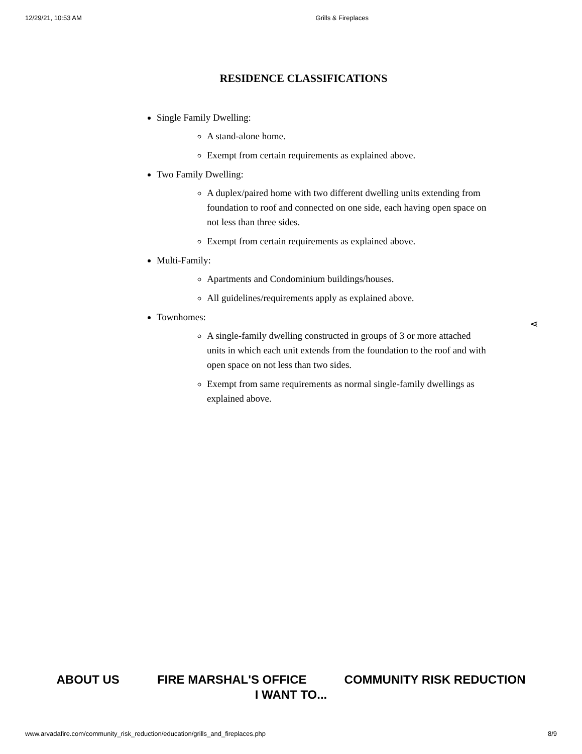12/29/21, 10:53 AM Grills & Fireplaces
RESIDENCE CLASSIFICATIONS
Single Family Dwelling:
A stand-alone home.
Exempt from certain requirements as explained above.
Two Family Dwelling:
A duplex/paired home with two different dwelling units extending from foundation to roof and connected on one side, each having open space on not less than three sides.
Exempt from certain requirements as explained above.
Multi-Family:
Apartments and Condominium buildings/houses.
All guidelines/requirements apply as explained above.
Townhomes:
A single-family dwelling constructed in groups of 3 or more attached units in which each unit extends from the foundation to the roof and with open space on not less than two sides.
Exempt from same requirements as normal single-family dwellings as explained above.
⋖
ABOUT US FIRE MARSHAL'S OFFICE COMMUNITY RISK REDUCTION
I WANT TO...
www.arvadafire.com/community_risk_reduction/education/grills_and_fireplaces.php 8/9